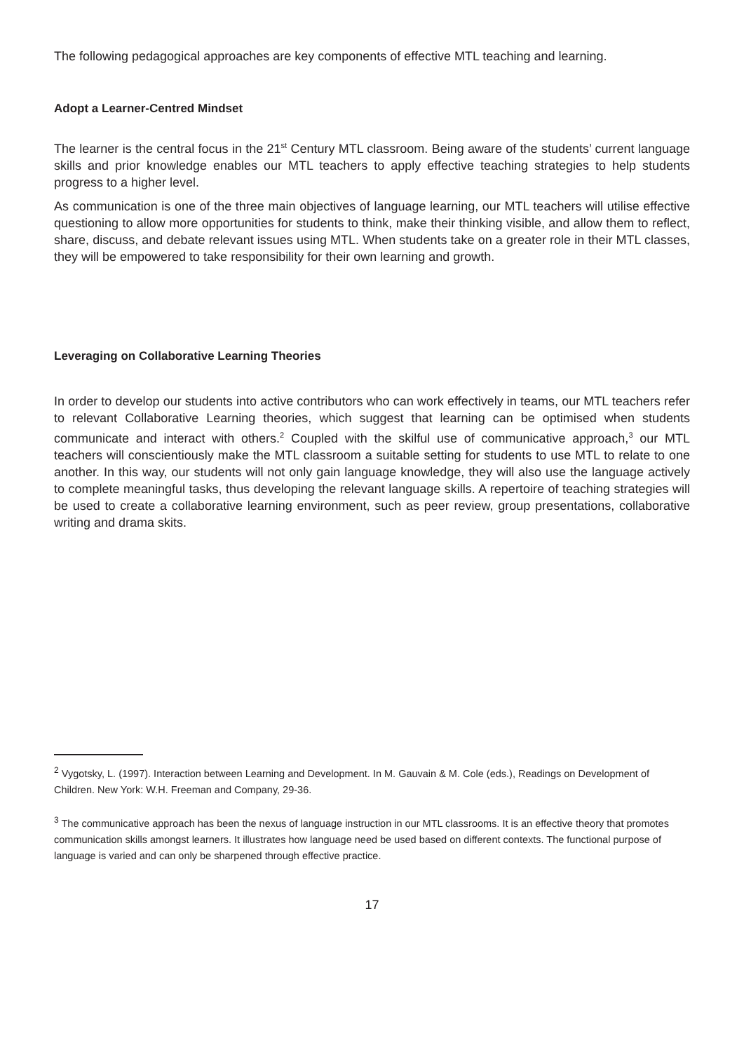The following pedagogical approaches are key components of effective MTL teaching and learning.
Adopt a Learner-Centred Mindset
The learner is the central focus in the 21<sup>st</sup> Century MTL classroom. Being aware of the students’ current language skills and prior knowledge enables our MTL teachers to apply effective teaching strategies to help students progress to a higher level.
As communication is one of the three main objectives of language learning, our MTL teachers will utilise effective questioning to allow more opportunities for students to think, make their thinking visible, and allow them to reflect, share, discuss, and debate relevant issues using MTL. When students take on a greater role in their MTL classes, they will be empowered to take responsibility for their own learning and growth.
Leveraging on Collaborative Learning Theories
In order to develop our students into active contributors who can work effectively in teams, our MTL teachers refer to relevant Collaborative Learning theories, which suggest that learning can be optimised when students communicate and interact with others.<sup>2</sup> Coupled with the skilful use of communicative approach,<sup>3</sup> our MTL teachers will conscientiously make the MTL classroom a suitable setting for students to use MTL to relate to one another. In this way, our students will not only gain language knowledge, they will also use the language actively to complete meaningful tasks, thus developing the relevant language skills. A repertoire of teaching strategies will be used to create a collaborative learning environment, such as peer review, group presentations, collaborative writing and drama skits.
<sup>2</sup> Vygotsky, L. (1997). Interaction between Learning and Development. In M. Gauvain & M. Cole (eds.), Readings on Development of Children. New York: W.H. Freeman and Company, 29-36.
<sup>3</sup> The communicative approach has been the nexus of language instruction in our MTL classrooms. It is an effective theory that promotes communication skills amongst learners. It illustrates how language need be used based on different contexts. The functional purpose of language is varied and can only be sharpened through effective practice.
17